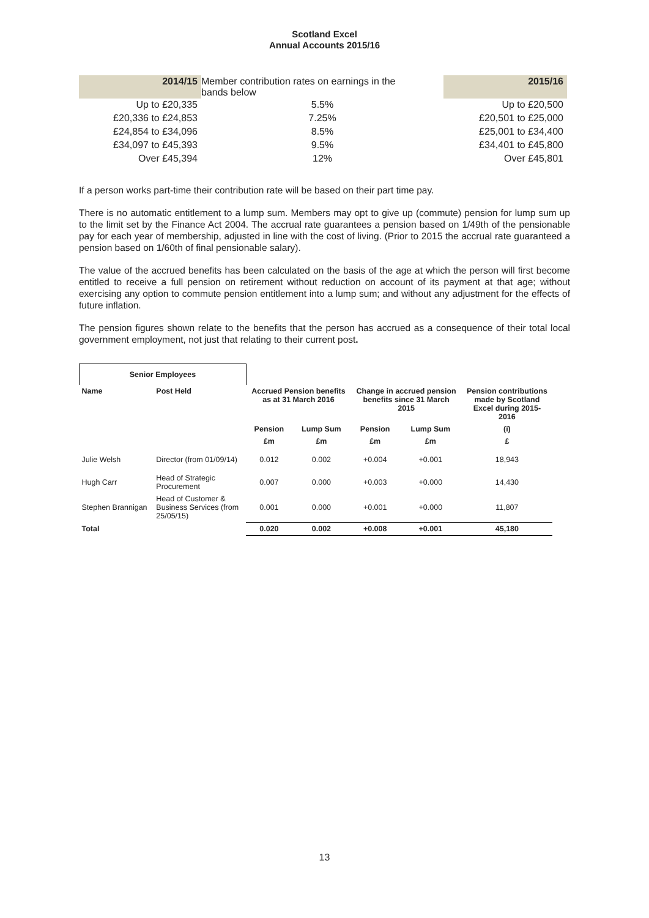Scotland Excel
Annual Accounts 2015/16
| 2014/15 | Member contribution rates on earnings in the bands below | 2015/16 |
| Up to £20,335 | 5.5% | Up to £20,500 |
| £20,336 to £24,853 | 7.25% | £20,501 to £25,000 |
| £24,854 to £34,096 | 8.5% | £25,001 to £34,400 |
| £34,097 to £45,393 | 9.5% | £34,401 to £45,800 |
| Over £45,394 | 12% | Over £45,801 |
If a person works part-time their contribution rate will be based on their part time pay.
There is no automatic entitlement to a lump sum. Members may opt to give up (commute) pension for lump sum up to the limit set by the Finance Act 2004. The accrual rate guarantees a pension based on 1/49th of the pensionable pay for each year of membership, adjusted in line with the cost of living. (Prior to 2015 the accrual rate guaranteed a pension based on 1/60th of final pensionable salary).
The value of the accrued benefits has been calculated on the basis of the age at which the person will first become entitled to receive a full pension on retirement without reduction on account of its payment at that age; without exercising any option to commute pension entitlement into a lump sum; and without any adjustment for the effects of future inflation.
The pension figures shown relate to the benefits that the person has accrued as a consequence of their total local government employment, not just that relating to their current post.
| Senior Employees | | | | | | |
| --- | --- | --- | --- | --- | --- | --- |
| Name | Post Held | Accrued Pension benefits as at 31 March 2016 | | Change in accrued pension benefits since 31 March 2015 | | Pension contributions made by Scotland Excel during 2015- 2016 |
| | | Pension | Lump Sum | Pension | Lump Sum | (i) |
| | | £m | £m | £m | £m | £ |
| Julie Welsh | Director (from 01/09/14) | 0.012 | 0.002 | +0.004 | +0.001 | 18,943 |
| Hugh Carr | Head of Strategic Procurement | 0.007 | 0.000 | +0.003 | +0.000 | 14,430 |
| Stephen Brannigan | Head of Customer & Business Services (from 25/05/15) | 0.001 | 0.000 | +0.001 | +0.000 | 11,807 |
| Total | | 0.020 | 0.002 | +0.008 | +0.001 | 45,180 |
13